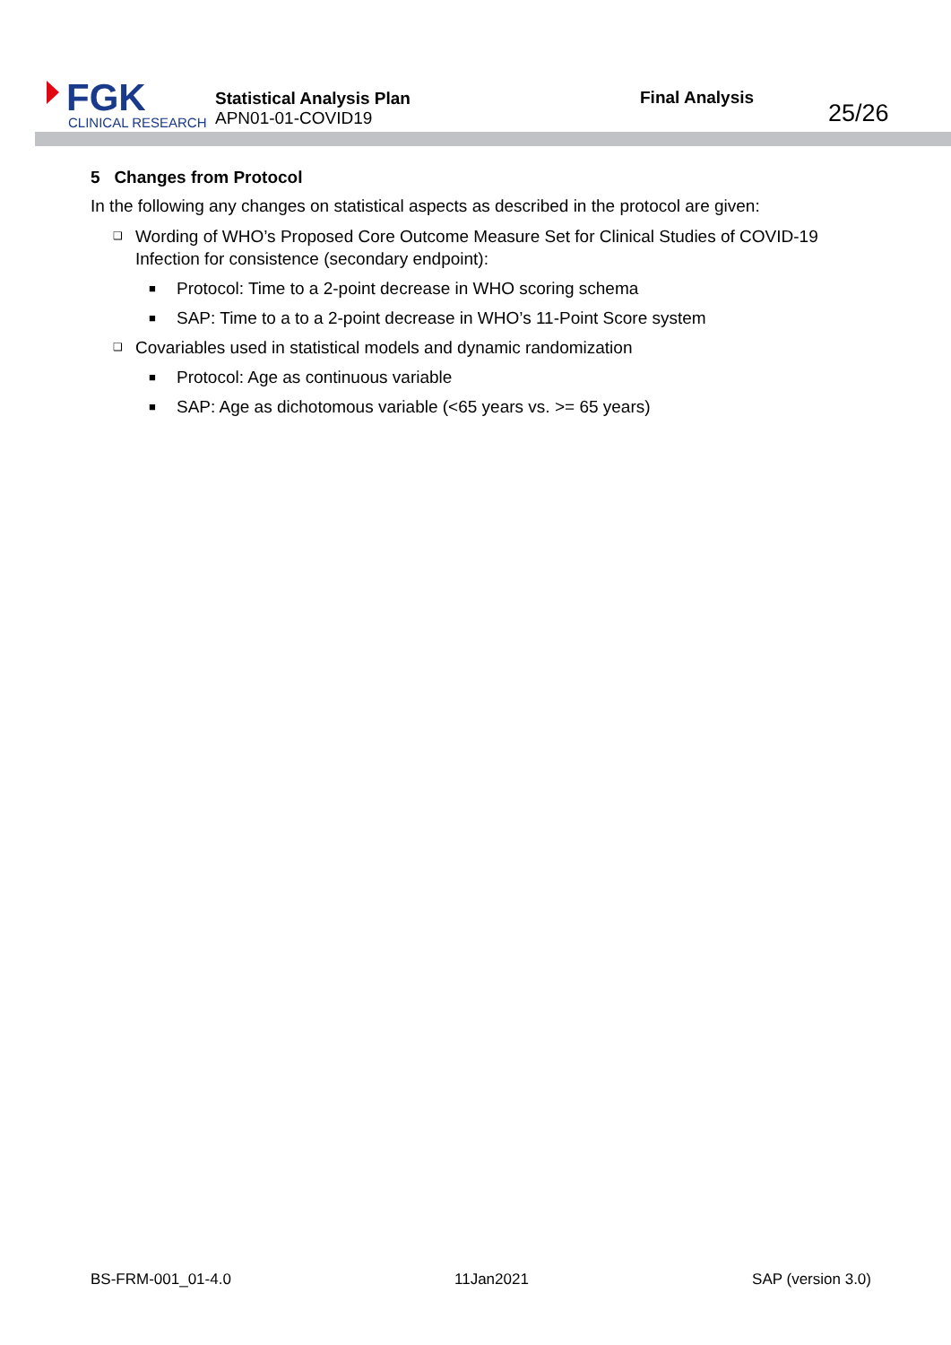FGK
CLINICAL RESEARCH
Statistical Analysis Plan
APN01-01-COVID19
Final Analysis
25/26
5 Changes from Protocol
In the following any changes on statistical aspects as described in the protocol are given:
❑ Wording of WHO’s Proposed Core Outcome Measure Set for Clinical Studies of COVID-19 Infection for consistence (secondary endpoint):
■ Protocol: Time to a 2-point decrease in WHO scoring schema
■ SAP: Time to a to a 2-point decrease in WHO’s 11-Point Score system
❑ Covariables used in statistical models and dynamic randomization
■ Protocol: Age as continuous variable
■ SAP: Age as dichotomous variable (<65 years vs. >= 65 years)
BS-FRM-001_01-4.0 11Jan2021 SAP (version 3.0)